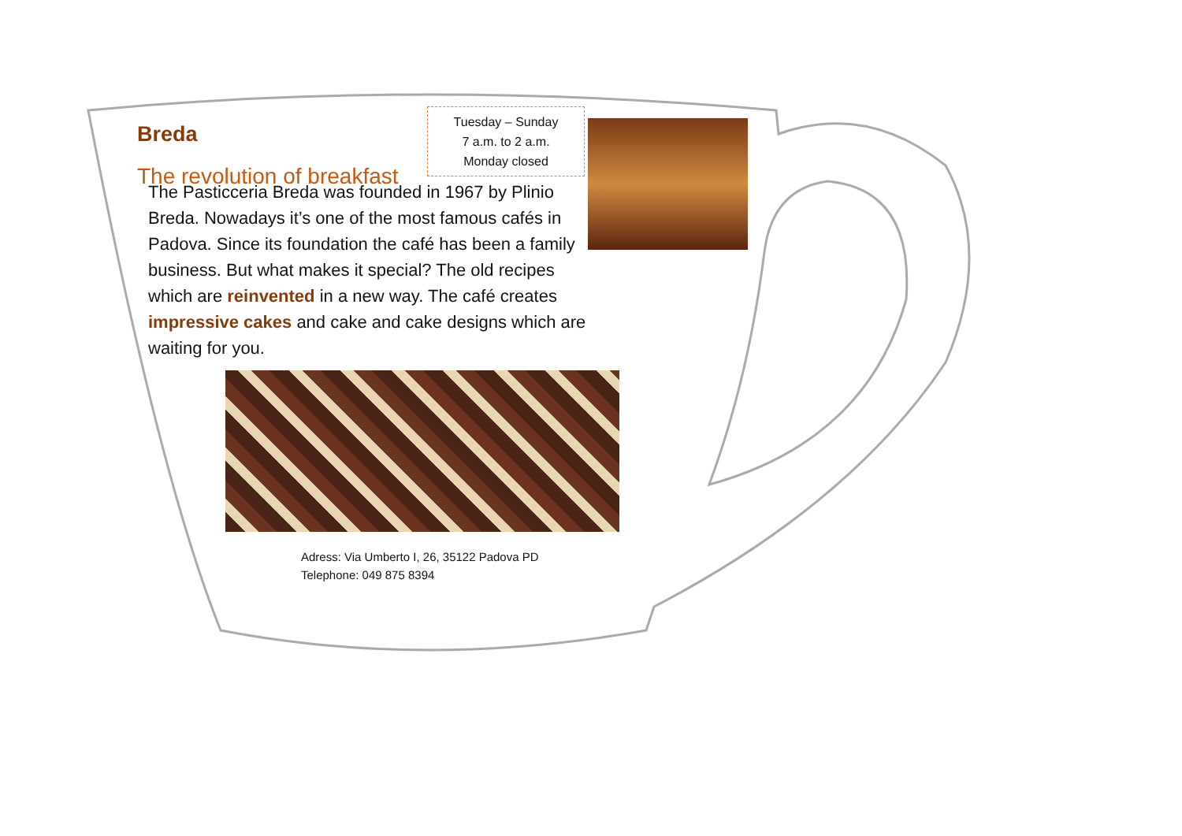Breda
The revolution of breakfast
Tuesday – Sunday
7 a.m. to 2 a.m.
Monday closed
The Pasticceria Breda was founded in 1967 by Plinio Breda. Nowadays it’s one of the most famous cafés in Padova. Since its foundation the café has been a family business. But what makes it special? The old recipes which are reinvented in a new way. The café creates impressive cakes and cake and cake designs which are waiting for you.
Adress: Via Umberto I, 26, 35122 Padova PD
Telephone: 049 875 8394